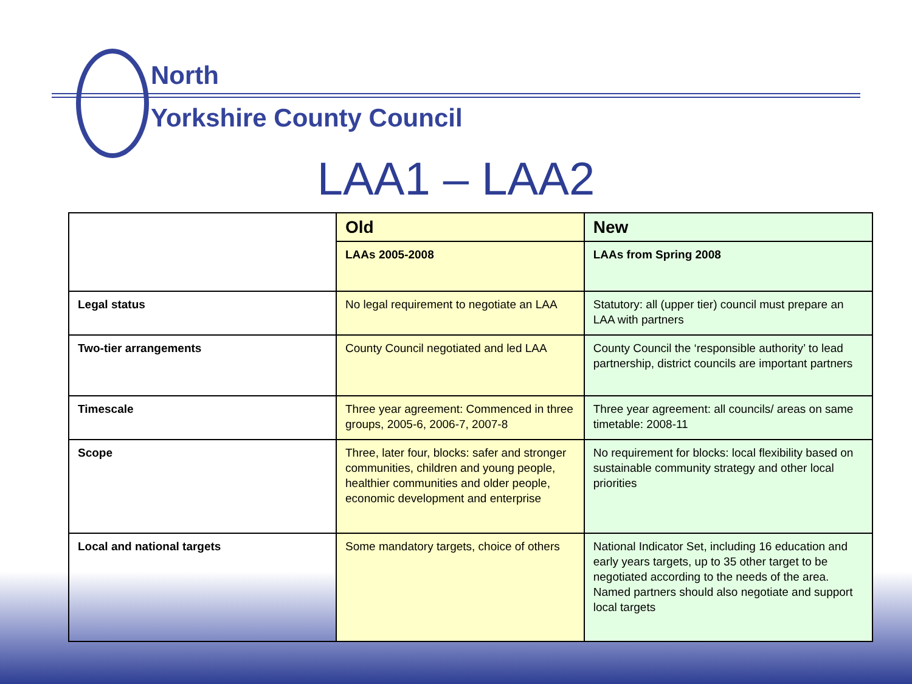North
Yorkshire County Council
LAA1 – LAA2
| | Old | New |
| | LAAs 2005-2008 | LAAs from Spring 2008 |
| Legal status | No legal requirement to negotiate an LAA | Statutory: all (upper tier) council must prepare an LAA with partners |
| Two-tier arrangements | County Council negotiated and led LAA | County Council the ‘responsible authority’ to lead partnership, district councils are important partners |
| Timescale | Three year agreement: Commenced in three groups, 2005-6, 2006-7, 2007-8 | Three year agreement: all councils/ areas on same timetable: 2008-11 |
| Scope | Three, later four, blocks: safer and stronger communities, children and young people, healthier communities and older people, economic development and enterprise | No requirement for blocks: local flexibility based on sustainable community strategy and other local priorities |
| Local and national targets | Some mandatory targets, choice of others | National Indicator Set, including 16 education and early years targets, up to 35 other target to be negotiated according to the needs of the area. Named partners should also negotiate and support local targets |